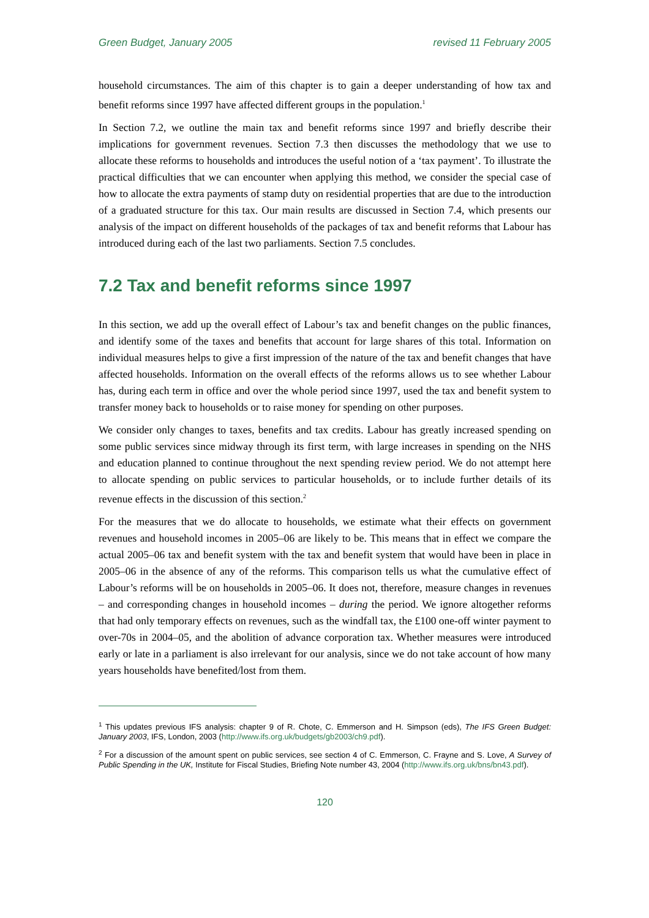Green Budget, January 2005 revised 11 February 2005
household circumstances. The aim of this chapter is to gain a deeper understanding of how tax and benefit reforms since 1997 have affected different groups in the population.<sup>1</sup>
In Section 7.2, we outline the main tax and benefit reforms since 1997 and briefly describe their implications for government revenues. Section 7.3 then discusses the methodology that we use to allocate these reforms to households and introduces the useful notion of a ‘tax payment’. To illustrate the practical difficulties that we can encounter when applying this method, we consider the special case of how to allocate the extra payments of stamp duty on residential properties that are due to the introduction of a graduated structure for this tax. Our main results are discussed in Section 7.4, which presents our analysis of the impact on different households of the packages of tax and benefit reforms that Labour has introduced during each of the last two parliaments. Section 7.5 concludes.
7.2 Tax and benefit reforms since 1997
In this section, we add up the overall effect of Labour’s tax and benefit changes on the public finances, and identify some of the taxes and benefits that account for large shares of this total. Information on individual measures helps to give a first impression of the nature of the tax and benefit changes that have affected households. Information on the overall effects of the reforms allows us to see whether Labour has, during each term in office and over the whole period since 1997, used the tax and benefit system to transfer money back to households or to raise money for spending on other purposes.
We consider only changes to taxes, benefits and tax credits. Labour has greatly increased spending on some public services since midway through its first term, with large increases in spending on the NHS and education planned to continue throughout the next spending review period. We do not attempt here to allocate spending on public services to particular households, or to include further details of its revenue effects in the discussion of this section.<sup>2</sup>
For the measures that we do allocate to households, we estimate what their effects on government revenues and household incomes in 2005–06 are likely to be. This means that in effect we compare the actual 2005–06 tax and benefit system with the tax and benefit system that would have been in place in 2005–06 in the absence of any of the reforms. This comparison tells us what the cumulative effect of Labour’s reforms will be on households in 2005–06. It does not, therefore, measure changes in revenues – and corresponding changes in household incomes – during the period. We ignore altogether reforms that had only temporary effects on revenues, such as the windfall tax, the £100 one-off winter payment to over-70s in 2004–05, and the abolition of advance corporation tax. Whether measures were introduced early or late in a parliament is also irrelevant for our analysis, since we do not take account of how many years households have benefited/lost from them.
<sup>1</sup> This updates previous IFS analysis: chapter 9 of R. Chote, C. Emmerson and H. Simpson (eds), The IFS Green Budget: January 2003, IFS, London, 2003 (http://www.ifs.org.uk/budgets/gb2003/ch9.pdf).
<sup>2</sup> For a discussion of the amount spent on public services, see section 4 of C. Emmerson, C. Frayne and S. Love, A Survey of Public Spending in the UK, Institute for Fiscal Studies, Briefing Note number 43, 2004 (http://www.ifs.org.uk/bns/bn43.pdf).
120